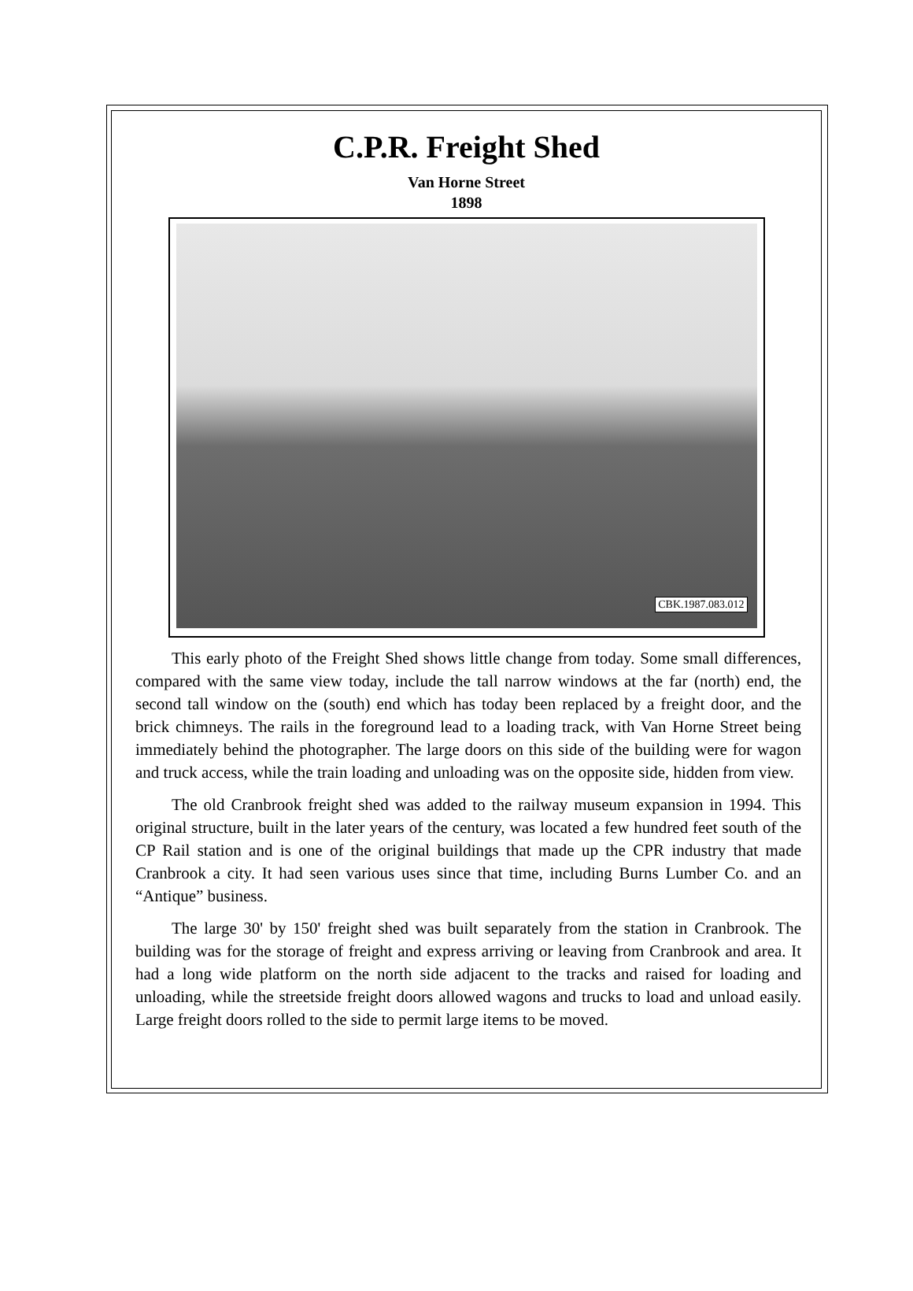C.P.R. Freight Shed
Van Horne Street
1898
CBK.1987.083.012
This early photo of the Freight Shed shows little change from today. Some small differences, compared with the same view today, include the tall narrow windows at the far (north) end, the second tall window on the (south) end which has today been replaced by a freight door, and the brick chimneys. The rails in the foreground lead to a loading track, with Van Horne Street being immediately behind the photographer. The large doors on this side of the building were for wagon and truck access, while the train loading and unloading was on the opposite side, hidden from view.
The old Cranbrook freight shed was added to the railway museum expansion in 1994. This original structure, built in the later years of the century, was located a few hundred feet south of the CP Rail station and is one of the original buildings that made up the CPR industry that made Cranbrook a city. It had seen various uses since that time, including Burns Lumber Co. and an “Antique” business.
The large 30' by 150' freight shed was built separately from the station in Cranbrook. The building was for the storage of freight and express arriving or leaving from Cranbrook and area. It had a long wide platform on the north side adjacent to the tracks and raised for loading and unloading, while the streetside freight doors allowed wagons and trucks to load and unload easily. Large freight doors rolled to the side to permit large items to be moved.